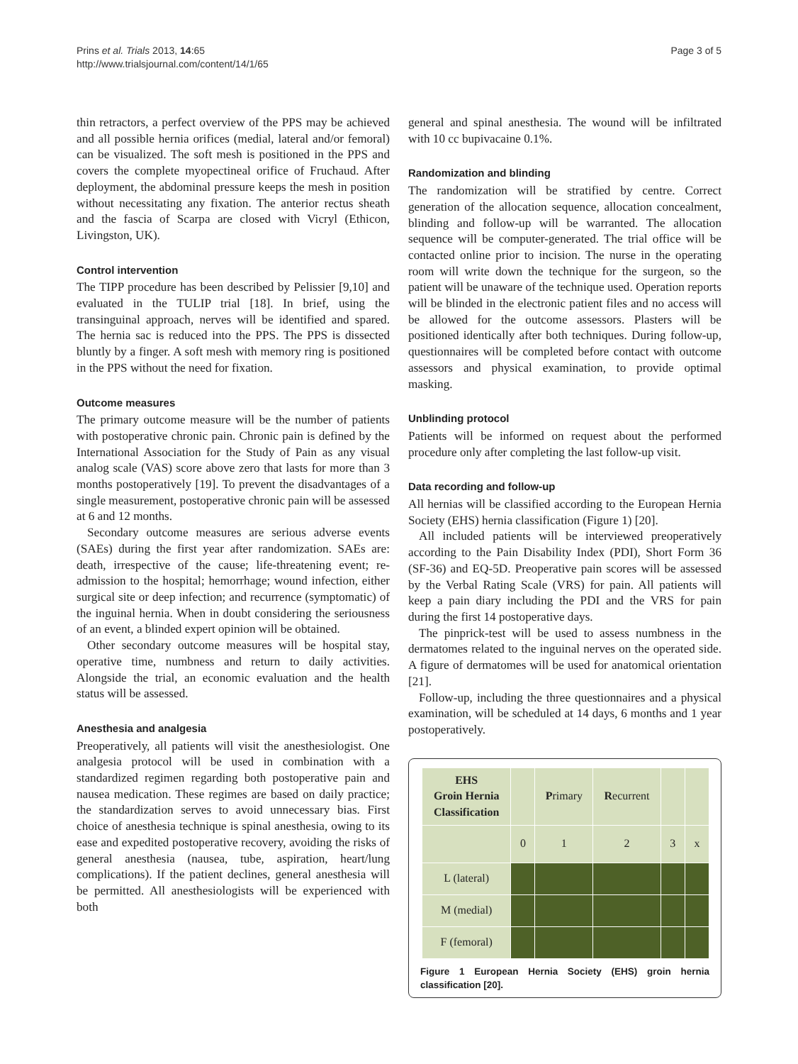Prins et al. Trials 2013, 14:65
http://www.trialsjournal.com/content/14/1/65
Page 3 of 5
thin retractors, a perfect overview of the PPS may be achieved and all possible hernia orifices (medial, lateral and/or femoral) can be visualized. The soft mesh is positioned in the PPS and covers the complete myopectineal orifice of Fruchaud. After deployment, the abdominal pressure keeps the mesh in position without necessitating any fixation. The anterior rectus sheath and the fascia of Scarpa are closed with Vicryl (Ethicon, Livingston, UK).
Control intervention
The TIPP procedure has been described by Pelissier [9,10] and evaluated in the TULIP trial [18]. In brief, using the transinguinal approach, nerves will be identified and spared. The hernia sac is reduced into the PPS. The PPS is dissected bluntly by a finger. A soft mesh with memory ring is positioned in the PPS without the need for fixation.
Outcome measures
The primary outcome measure will be the number of patients with postoperative chronic pain. Chronic pain is defined by the International Association for the Study of Pain as any visual analog scale (VAS) score above zero that lasts for more than 3 months postoperatively [19]. To prevent the disadvantages of a single measurement, postoperative chronic pain will be assessed at 6 and 12 months.
Secondary outcome measures are serious adverse events (SAEs) during the first year after randomization. SAEs are: death, irrespective of the cause; life-threatening event; re-admission to the hospital; hemorrhage; wound infection, either surgical site or deep infection; and recurrence (symptomatic) of the inguinal hernia. When in doubt considering the seriousness of an event, a blinded expert opinion will be obtained.
Other secondary outcome measures will be hospital stay, operative time, numbness and return to daily activities. Alongside the trial, an economic evaluation and the health status will be assessed.
Anesthesia and analgesia
Preoperatively, all patients will visit the anesthesiologist. One analgesia protocol will be used in combination with a standardized regimen regarding both postoperative pain and nausea medication. These regimes are based on daily practice; the standardization serves to avoid unnecessary bias. First choice of anesthesia technique is spinal anesthesia, owing to its ease and expedited postoperative recovery, avoiding the risks of general anesthesia (nausea, tube, aspiration, heart/lung complications). If the patient declines, general anesthesia will be permitted. All anesthesiologists will be experienced with both
general and spinal anesthesia. The wound will be infiltrated with 10 cc bupivacaine 0.1%.
Randomization and blinding
The randomization will be stratified by centre. Correct generation of the allocation sequence, allocation concealment, blinding and follow-up will be warranted. The allocation sequence will be computer-generated. The trial office will be contacted online prior to incision. The nurse in the operating room will write down the technique for the surgeon, so the patient will be unaware of the technique used. Operation reports will be blinded in the electronic patient files and no access will be allowed for the outcome assessors. Plasters will be positioned identically after both techniques. During follow-up, questionnaires will be completed before contact with outcome assessors and physical examination, to provide optimal masking.
Unblinding protocol
Patients will be informed on request about the performed procedure only after completing the last follow-up visit.
Data recording and follow-up
All hernias will be classified according to the European Hernia Society (EHS) hernia classification (Figure 1) [20].
All included patients will be interviewed preoperatively according to the Pain Disability Index (PDI), Short Form 36 (SF-36) and EQ-5D. Preoperative pain scores will be assessed by the Verbal Rating Scale (VRS) for pain. All patients will keep a pain diary including the PDI and the VRS for pain during the first 14 postoperative days.
The pinprick-test will be used to assess numbness in the dermatomes related to the inguinal nerves on the operated side. A figure of dermatomes will be used for anatomical orientation [21].
Follow-up, including the three questionnaires and a physical examination, will be scheduled at 14 days, 6 months and 1 year postoperatively.
| EHS Groin Hernia Classification | | P rimary | R ecurrent | | |
| | 0 | 1 | 2 | 3 | x |
| L (lateral) | | | | | |
| M (medial) | | | | | |
| F (femoral) | | | | | |
Figure 1 European Hernia Society (EHS) groin hernia classification [20].